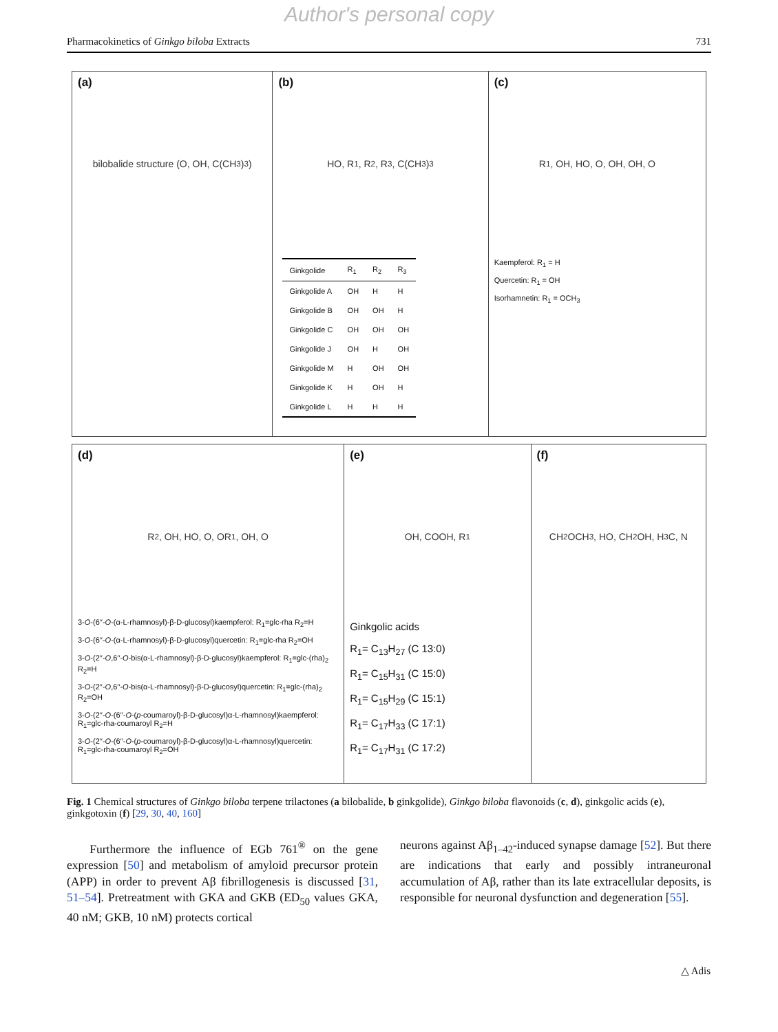Author's personal copy
Pharmacokinetics of Ginkgo biloba Extracts 731
(a)
bilobalide structure (O, OH, C(CH<sub>3</sub>)<sub>3</sub>)
(b)
HO, R<sub>1</sub>, R<sub>2</sub>, R<sub>3</sub>, C(CH<sub>3</sub>)<sub>3</sub>
| Ginkgolide | R<sub>1</sub> | R<sub>2</sub> | R<sub>3</sub> |
| --- | --- | --- | --- |
| Ginkgolide A | OH | H | H |
| Ginkgolide B | OH | OH | H |
| Ginkgolide C | OH | OH | OH |
| Ginkgolide J | OH | H | OH |
| Ginkgolide M | H | OH | OH |
| Ginkgolide K | H | OH | H |
| Ginkgolide L | H | H | H |
(c)
R<sub>1</sub>, OH, HO, O, OH, OH, O
Kaempferol: R<sub>1</sub> = H
Quercetin: R<sub>1</sub> = OH
Isorhamnetin: R<sub>1</sub> = OCH<sub>3</sub>
(d)
R<sub>2</sub>, OH, HO, O, OR<sub>1</sub>, OH, O
3-O-(6′′-O-(α-L-rhamnosyl)-β-D-glucosyl)kaempferol: R<sub>1</sub>=glc-rha R<sub>2</sub>=H
3-O-(6′′-O-(α-L-rhamnosyl)-β-D-glucosyl)quercetin: R<sub>1</sub>=glc-rha R<sub>2</sub>=OH
3-O-(2′′-O,6′′-O-bis(α-L-rhamnosyl)-β-D-glucosyl)kaempferol: R<sub>1</sub>=glc-(rha)<sub>2</sub> R<sub>2</sub>=H
3-O-(2′′-O,6′′-O-bis(α-L-rhamnosyl)-β-D-glucosyl)quercetin: R<sub>1</sub>=glc-(rha)<sub>2</sub> R<sub>2</sub>=OH
3-O-(2′′-O-(6′′-O-(p-coumaroyl)-β-D-glucosyl)α-L-rhamnosyl)kaempferol: R<sub>1</sub>=glc-rha-coumaroyl R<sub>2</sub>=H
3-O-(2′′-O-(6′′-O-(p-coumaroyl)-β-D-glucosyl)α-L-rhamnosyl)quercetin: R<sub>1</sub>=glc-rha-coumaroyl R<sub>2</sub>=OH
(e)
OH, COOH, R<sub>1</sub>
Ginkgolic acids
R<sub>1</sub>= C<sub>13</sub>H<sub>27</sub> (C 13:0)
R<sub>1</sub>= C<sub>15</sub>H<sub>31</sub> (C 15:0)
R<sub>1</sub>= C<sub>15</sub>H<sub>29</sub> (C 15:1)
R<sub>1</sub>= C<sub>17</sub>H<sub>33</sub> (C 17:1)
R<sub>1</sub>= C<sub>17</sub>H<sub>31</sub> (C 17:2)
(f)
CH<sub>2</sub>OCH<sub>3</sub>, HO, CH<sub>2</sub>OH, H<sub>3</sub>C, N
Fig. 1 Chemical structures of Ginkgo biloba terpene trilactones (a bilobalide, b ginkgolide), Ginkgo biloba flavonoids (c, d), ginkgolic acids (e), ginkgotoxin (f) [29, 30, 40, 160]
Furthermore the influence of EGb 761<sup>®</sup> on the gene expression [50] and metabolism of amyloid precursor protein (APP) in order to prevent Aβ fibrillogenesis is discussed [31, 51–54]. Pretreatment with GKA and GKB (ED<sub>50</sub> values GKA, 40 nM; GKB, 10 nM) protects cortical
neurons against Aβ<sub>1–42</sub>-induced synapse damage [52]. But there are indications that early and possibly intraneuronal accumulation of Aβ, rather than its late extracellular deposits, is responsible for neuronal dysfunction and degeneration [55].
△ Adis